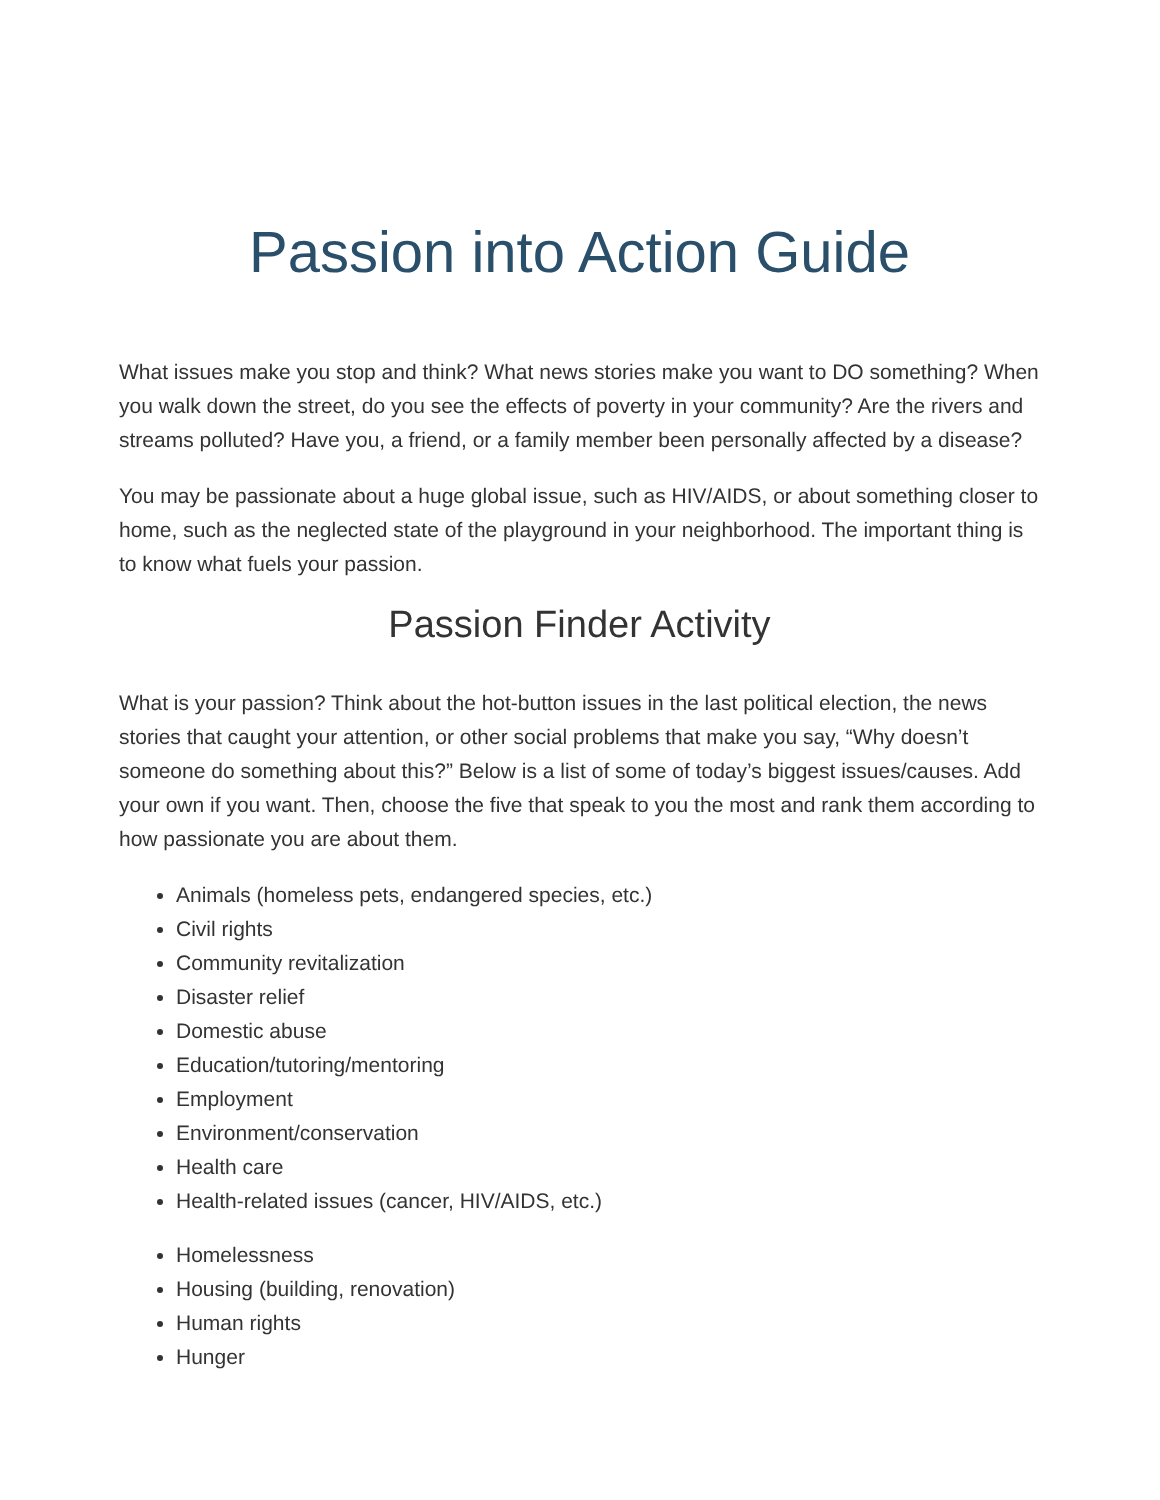Passion into Action Guide
What issues make you stop and think? What news stories make you want to DO something? When you walk down the street, do you see the effects of poverty in your community? Are the rivers and streams polluted? Have you, a friend, or a family member been personally affected by a disease?
You may be passionate about a huge global issue, such as HIV/AIDS, or about something closer to home, such as the neglected state of the playground in your neighborhood. The important thing is to know what fuels your passion.
Passion Finder Activity
What is your passion? Think about the hot-button issues in the last political election, the news stories that caught your attention, or other social problems that make you say, “Why doesn’t someone do something about this?” Below is a list of some of today’s biggest issues/causes. Add your own if you want. Then, choose the five that speak to you the most and rank them according to how passionate you are about them.
Animals (homeless pets, endangered species, etc.)
Civil rights
Community revitalization
Disaster relief
Domestic abuse
Education/tutoring/mentoring
Employment
Environment/conservation
Health care
Health-related issues (cancer, HIV/AIDS, etc.)
Homelessness
Housing (building, renovation)
Human rights
Hunger